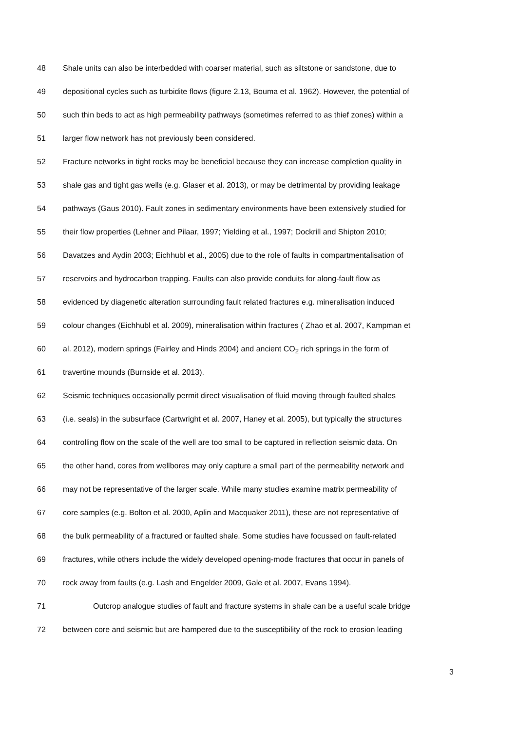48 Shale units can also be interbedded with coarser material, such as siltstone or sandstone, due to
49 depositional cycles such as turbidite flows (figure 2.13, Bouma et al. 1962). However, the potential of
50 such thin beds to act as high permeability pathways (sometimes referred to as thief zones) within a
51 larger flow network has not previously been considered.
52 Fracture networks in tight rocks may be beneficial because they can increase completion quality in
53 shale gas and tight gas wells (e.g. Glaser et al. 2013), or may be detrimental by providing leakage
54 pathways (Gaus 2010). Fault zones in sedimentary environments have been extensively studied for
55 their flow properties (Lehner and Pilaar, 1997; Yielding et al., 1997; Dockrill and Shipton 2010;
56 Davatzes and Aydin 2003; Eichhubl et al., 2005) due to the role of faults in compartmentalisation of
57 reservoirs and hydrocarbon trapping. Faults can also provide conduits for along-fault flow as
58 evidenced by diagenetic alteration surrounding fault related fractures e.g. mineralisation induced
59 colour changes (Eichhubl et al. 2009), mineralisation within fractures ( Zhao et al. 2007, Kampman et
60 al. 2012), modern springs (Fairley and Hinds 2004) and ancient CO<sub>2</sub> rich springs in the form of
61 travertine mounds (Burnside et al. 2013).
62 Seismic techniques occasionally permit direct visualisation of fluid moving through faulted shales
63 (i.e. seals) in the subsurface (Cartwright et al. 2007, Haney et al. 2005), but typically the structures
64 controlling flow on the scale of the well are too small to be captured in reflection seismic data. On
65 the other hand, cores from wellbores may only capture a small part of the permeability network and
66 may not be representative of the larger scale. While many studies examine matrix permeability of
67 core samples (e.g. Bolton et al. 2000, Aplin and Macquaker 2011), these are not representative of
68 the bulk permeability of a fractured or faulted shale. Some studies have focussed on fault-related
69 fractures, while others include the widely developed opening-mode fractures that occur in panels of
70 rock away from faults (e.g. Lash and Engelder 2009, Gale et al. 2007, Evans 1994).
71 Outcrop analogue studies of fault and fracture systems in shale can be a useful scale bridge
72 between core and seismic but are hampered due to the susceptibility of the rock to erosion leading
3